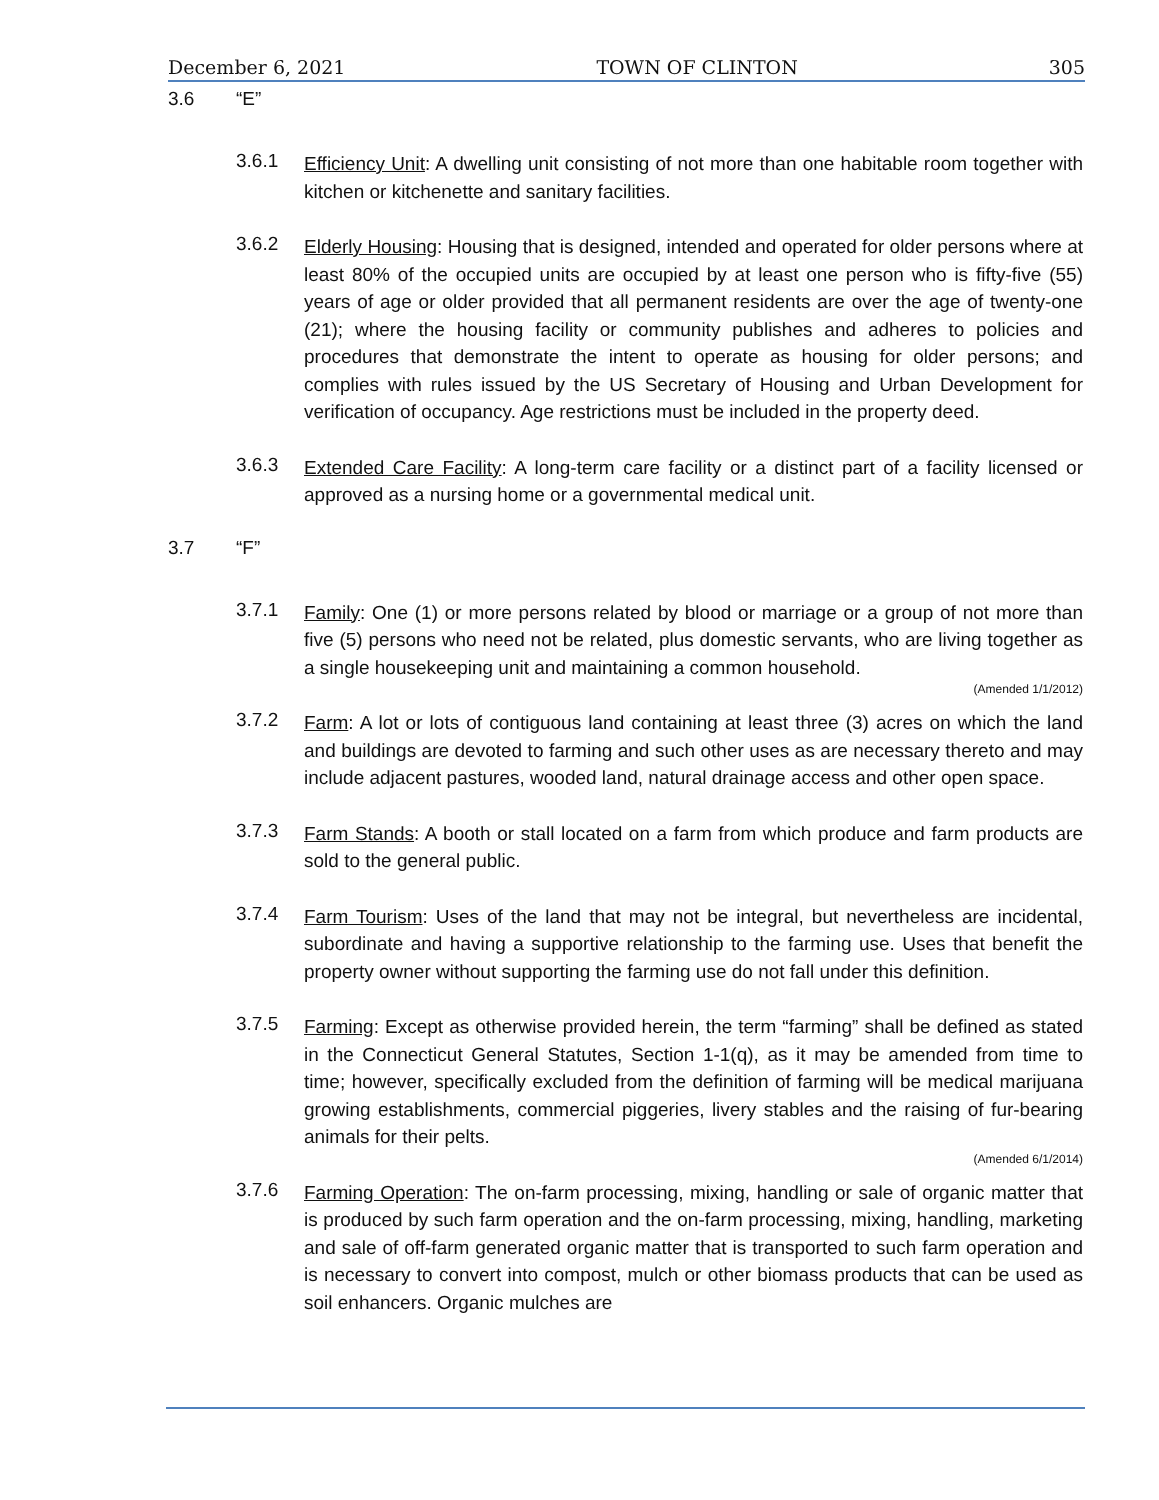December 6, 2021 TOWN OF CLINTON 305
3.6 “E”
3.6.1
Efficiency Unit: A dwelling unit consisting of not more than one habitable room together with kitchen or kitchenette and sanitary facilities.
3.6.2
Elderly Housing: Housing that is designed, intended and operated for older persons where at least 80% of the occupied units are occupied by at least one person who is fifty-five (55) years of age or older provided that all permanent residents are over the age of twenty-one (21); where the housing facility or community publishes and adheres to policies and procedures that demonstrate the intent to operate as housing for older persons; and complies with rules issued by the US Secretary of Housing and Urban Development for verification of occupancy. Age restrictions must be included in the property deed.
3.6.3
Extended Care Facility: A long-term care facility or a distinct part of a facility licensed or approved as a nursing home or a governmental medical unit.
3.7 “F”
3.7.1
Family: One (1) or more persons related by blood or marriage or a group of not more than five (5) persons who need not be related, plus domestic servants, who are living together as a single housekeeping unit and maintaining a common household.
(Amended 1/1/2012)
3.7.2
Farm: A lot or lots of contiguous land containing at least three (3) acres on which the land and buildings are devoted to farming and such other uses as are necessary thereto and may include adjacent pastures, wooded land, natural drainage access and other open space.
3.7.3
Farm Stands: A booth or stall located on a farm from which produce and farm products are sold to the general public.
3.7.4
Farm Tourism: Uses of the land that may not be integral, but nevertheless are incidental, subordinate and having a supportive relationship to the farming use. Uses that benefit the property owner without supporting the farming use do not fall under this definition.
3.7.5
Farming: Except as otherwise provided herein, the term “farming” shall be defined as stated in the Connecticut General Statutes, Section 1-1(q), as it may be amended from time to time; however, specifically excluded from the definition of farming will be medical marijuana growing establishments, commercial piggeries, livery stables and the raising of fur-bearing animals for their pelts.
(Amended 6/1/2014)
3.7.6
Farming Operation: The on-farm processing, mixing, handling or sale of organic matter that is produced by such farm operation and the on-farm processing, mixing, handling, marketing and sale of off-farm generated organic matter that is transported to such farm operation and is necessary to convert into compost, mulch or other biomass products that can be used as soil enhancers. Organic mulches are